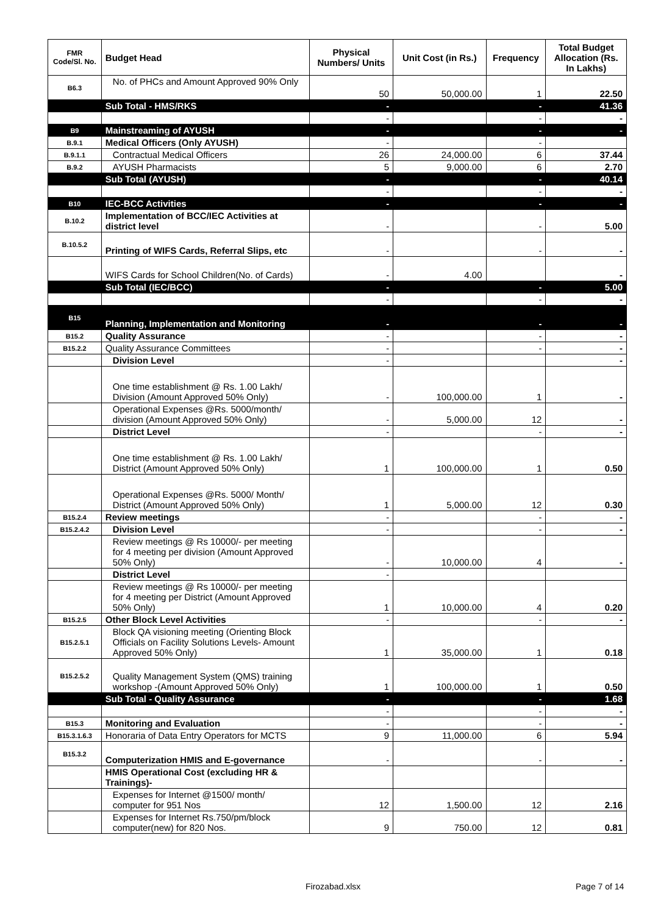| FMR Code/Sl. No. | Budget Head | Physical Numbers/ Units | Unit Cost (in Rs.) | Frequency | Total Budget Allocation (Rs. In Lakhs) |
| --- | --- | --- | --- | --- | --- |
| B6.3 | No. of PHCs and Amount Approved 90% Only | 50 | 50,000.00 | 1 | 22.50 |
| | Sub Total - HMS/RKS | - | | - | 41.36 |
| | | - | | - | - |
| B9 | Mainstreaming of AYUSH | - | | - | - |
| B.9.1 | Medical Officers (Only AYUSH) | - | | - | |
| B.9.1.1 | Contractual Medical Officers | 26 | 24,000.00 | 6 | 37.44 |
| B.9.2 | AYUSH Pharmacists | 5 | 9,000.00 | 6 | 2.70 |
| | Sub Total (AYUSH) | - | | - | 40.14 |
| | | - | | - | - |
| B10 | IEC-BCC Activities | - | | - | - |
| B.10.2 | Implementation of BCC/IEC Activities at district level | - | | - | 5.00 |
| B.10.5.2 | Printing of WIFS Cards, Referral Slips, etc | - | | - | - |
| | WIFS Cards for School Children(No. of Cards) | - | 4.00 | | - |
| | Sub Total (IEC/BCC) | - | | - | 5.00 |
| | | - | | - | - |
| B15 | Planning, Implementation and Monitoring | - | | - | - |
| B15.2 | Quality Assurance | - | | - | - |
| B15.2.2 | Quality Assurance Committees | - | | - | - |
| | Division Level | - | | | - |
| | One time establishment @ Rs. 1.00 Lakh/ Division (Amount Approved 50% Only) | - | 100,000.00 | 1 | - |
| | Operational Expenses @Rs. 5000/month/ division (Amount Approved 50% Only) | - | 5,000.00 | 12 | - |
| | District Level | - | | - | - |
| | One time establishment @ Rs. 1.00 Lakh/ District (Amount Approved 50% Only) | 1 | 100,000.00 | 1 | 0.50 |
| | Operational Expenses @Rs. 5000/ Month/ District (Amount Approved 50% Only) | 1 | 5,000.00 | 12 | 0.30 |
| B15.2.4 | Review meetings | - | | - | - |
| B15.2.4.2 | Division Level | - | | - | - |
| | Review meetings @ Rs 10000/- per meeting for 4 meeting per division (Amount Approved 50% Only) | - | 10,000.00 | 4 | - |
| | District Level | - | | | |
| | Review meetings @ Rs 10000/- per meeting for 4 meeting per District (Amount Approved 50% Only) | 1 | 10,000.00 | 4 | 0.20 |
| B15.2.5 | Other Block Level Activities | - | | - | - |
| B15.2.5.1 | Block QA visioning meeting (Orienting Block Officials on Facility Solutions Levels- Amount Approved 50% Only) | 1 | 35,000.00 | 1 | 0.18 |
| B15.2.5.2 | Quality Management System (QMS) training workshop -(Amount Approved 50% Only) | 1 | 100,000.00 | 1 | 0.50 |
| | Sub Total - Quality Assurance | - | | - | 1.68 |
| | | - | | - | - |
| B15.3 | Monitoring and Evaluation | - | | - | - |
| B15.3.1.6.3 | Honoraria of Data Entry Operators for MCTS | 9 | 11,000.00 | 6 | 5.94 |
| B15.3.2 | Computerization HMIS and E-governance | - | | - | - |
| | HMIS Operational Cost (excluding HR & Trainings)- | | | | |
| | Expenses for Internet @1500/ month/ computer for 951 Nos | 12 | 1,500.00 | 12 | 2.16 |
| | Expenses for Internet Rs.750/pm/block computer(new) for 820 Nos. | 9 | 750.00 | 12 | 0.81 |
Firozabad.xlsx Page 7 of 14